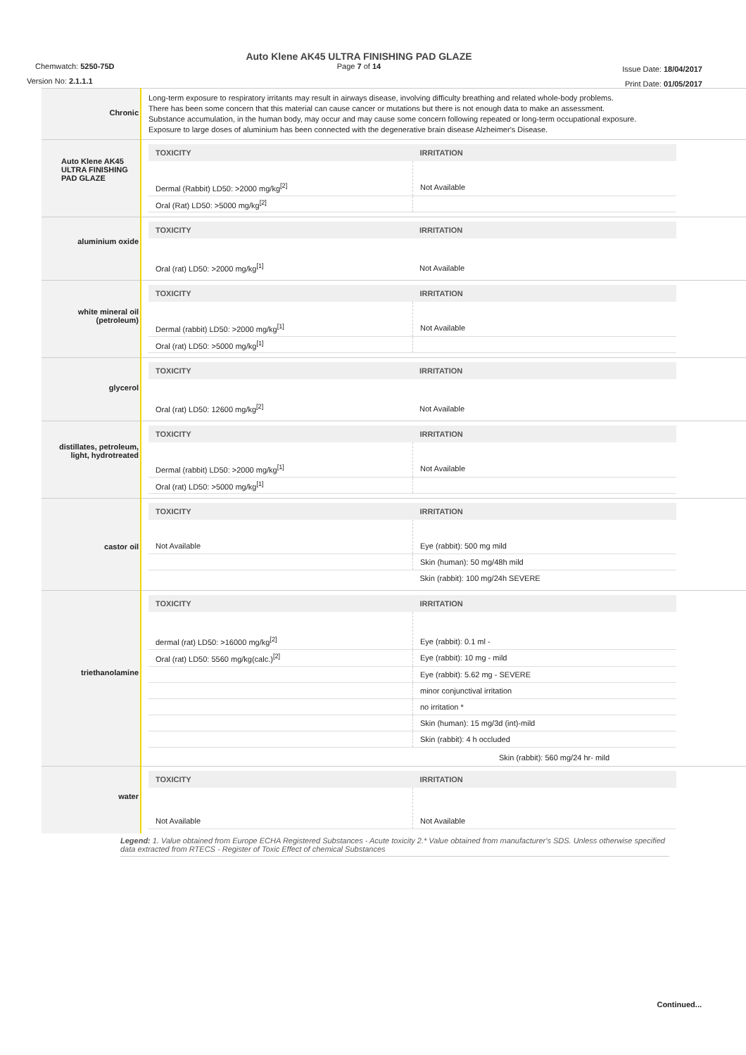Chemwatch: 5250-75D
Version No: 2.1.1.1
Auto Klene AK45 ULTRA FINISHING PAD GLAZE
Page 7 of 14
Issue Date: 18/04/2017
Print Date: 01/05/2017
| Chronic | Long-term exposure to respiratory irritants may result in airways disease, involving difficulty breathing and related whole-body problems. There has been some concern that this material can cause cancer or mutations but there is not enough data to make an assessment. Substance accumulation, in the human body, may occur and may cause some concern following repeated or long-term occupational exposure. Exposure to large doses of aluminium has been connected with the degenerative brain disease Alzheimer's Disease. |
| Auto Klene AK45 ULTRA FINISHING PAD GLAZE | / TOXICITY / IRRITATION / / --- / --- / / Dermal (Rabbit) LD50: >2000 mg/kg<sup>[2]</sup> / Not Available / / Oral (Rat) LD50: >5000 mg/kg<sup>[2]</sup> / / |
| aluminium oxide | / TOXICITY / IRRITATION / / --- / --- / / Oral (rat) LD50: >2000 mg/kg<sup>[1]</sup> / Not Available / |
| white mineral oil (petroleum) | / TOXICITY / IRRITATION / / --- / --- / / Dermal (rabbit) LD50: >2000 mg/kg<sup>[1]</sup> / Not Available / / Oral (rat) LD50: >5000 mg/kg<sup>[1]</sup> / / |
| glycerol | / TOXICITY / IRRITATION / / --- / --- / / Oral (rat) LD50: 12600 mg/kg<sup>[2]</sup> / Not Available / |
| distillates, petroleum, light, hydrotreated | / TOXICITY / IRRITATION / / --- / --- / / Dermal (rabbit) LD50: >2000 mg/kg<sup>[1]</sup> / Not Available / / Oral (rat) LD50: >5000 mg/kg<sup>[1]</sup> / / |
| castor oil | / TOXICITY / IRRITATION / / --- / --- / / Not Available / Eye (rabbit): 500 mg mild / / / Skin (human): 50 mg/48h mild / / / Skin (rabbit): 100 mg/24h SEVERE / |
| triethanolamine | / TOXICITY / IRRITATION / / --- / --- / / dermal (rat) LD50: >16000 mg/kg<sup>[2]</sup> / Eye (rabbit): 0.1 ml - / / Oral (rat) LD50: 5560 mg/kg(calc.)<sup>[2]</sup> / Eye (rabbit): 10 mg - mild / / / Eye (rabbit): 5.62 mg - SEVERE / / / minor conjunctival irritation / / / no irritation * / / / Skin (human): 15 mg/3d (int)-mild / / / Skin (rabbit): 4 h occluded / Skin (rabbit): 560 mg/24 hr- mild |
| water | / TOXICITY / IRRITATION / / --- / --- / / Not Available / Not Available / |
Legend: 1. Value obtained from Europe ECHA Registered Substances - Acute toxicity 2.* Value obtained from manufacturer's SDS. Unless otherwise specified data extracted from RTECS - Register of Toxic Effect of chemical Substances
Continued...